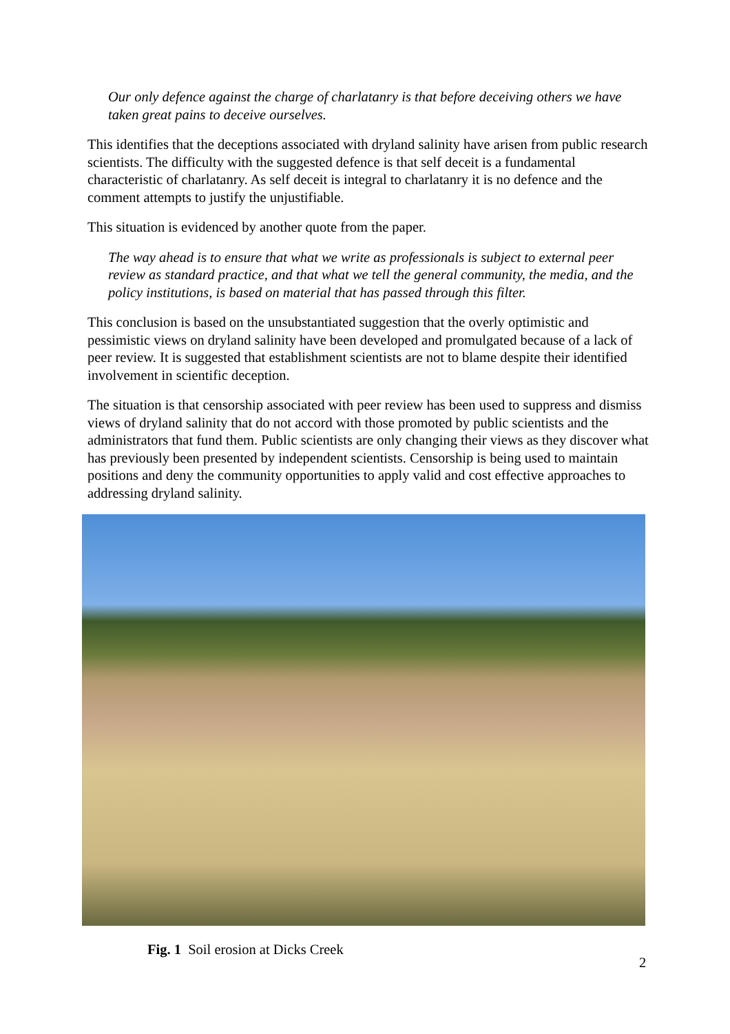Our only defence against the charge of charlatanry is that before deceiving others we have taken great pains to deceive ourselves.
This identifies that the deceptions associated with dryland salinity have arisen from public research scientists. The difficulty with the suggested defence is that self deceit is a fundamental characteristic of charlatanry. As self deceit is integral to charlatanry it is no defence and the comment attempts to justify the unjustifiable.
This situation is evidenced by another quote from the paper.
The way ahead is to ensure that what we write as professionals is subject to external peer review as standard practice, and that what we tell the general community, the media, and the policy institutions, is based on material that has passed through this filter.
This conclusion is based on the unsubstantiated suggestion that the overly optimistic and pessimistic views on dryland salinity have been developed and promulgated because of a lack of peer review. It is suggested that establishment scientists are not to blame despite their identified involvement in scientific deception.
The situation is that censorship associated with peer review has been used to suppress and dismiss views of dryland salinity that do not accord with those promoted by public scientists and the administrators that fund them. Public scientists are only changing their views as they discover what has previously been presented by independent scientists. Censorship is being used to maintain positions and deny the community opportunities to apply valid and cost effective approaches to addressing dryland salinity.
Fig. 1 Soil erosion at Dicks Creek
2